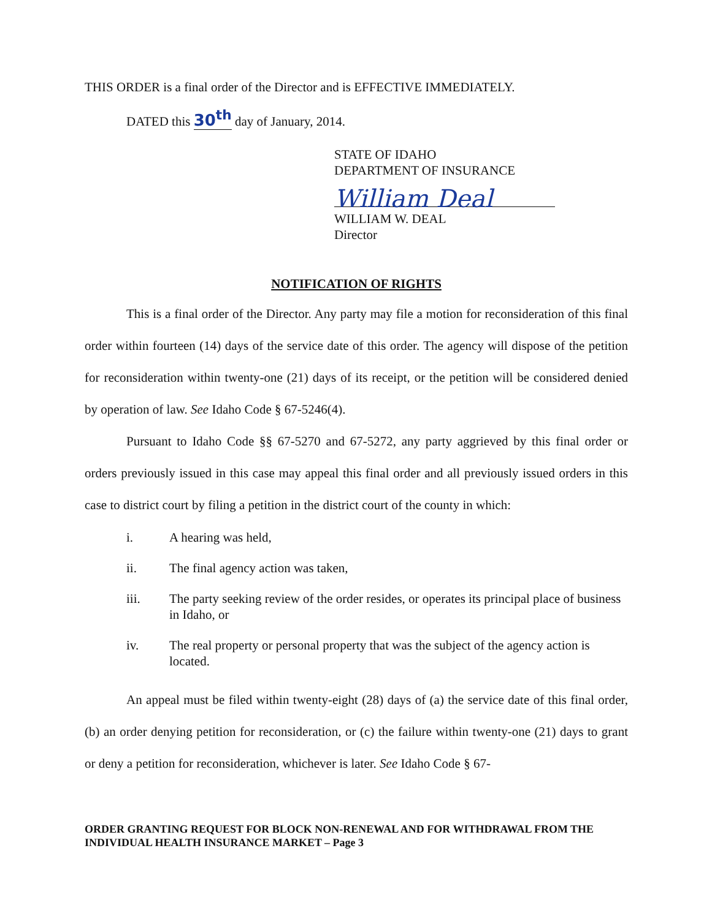THIS ORDER is a final order of the Director and is EFFECTIVE IMMEDIATELY.
DATED this 30<sup>th</sup> day of January, 2014.
STATE OF IDAHO
DEPARTMENT OF INSURANCE
William Deal
WILLIAM W. DEAL
Director
NOTIFICATION OF RIGHTS
This is a final order of the Director. Any party may file a motion for reconsideration of this final order within fourteen (14) days of the service date of this order. The agency will dispose of the petition for reconsideration within twenty-one (21) days of its receipt, or the petition will be considered denied by operation of law. See Idaho Code § 67-5246(4).
Pursuant to Idaho Code §§ 67-5270 and 67-5272, any party aggrieved by this final order or orders previously issued in this case may appeal this final order and all previously issued orders in this case to district court by filing a petition in the district court of the county in which:
i. A hearing was held,
ii. The final agency action was taken,
iii. The party seeking review of the order resides, or operates its principal place of business in Idaho, or
iv. The real property or personal property that was the subject of the agency action is located.
An appeal must be filed within twenty-eight (28) days of (a) the service date of this final order, (b) an order denying petition for reconsideration, or (c) the failure within twenty-one (21) days to grant or deny a petition for reconsideration, whichever is later. See Idaho Code § 67-
ORDER GRANTING REQUEST FOR BLOCK NON-RENEWAL AND FOR WITHDRAWAL FROM THE INDIVIDUAL HEALTH INSURANCE MARKET – Page 3